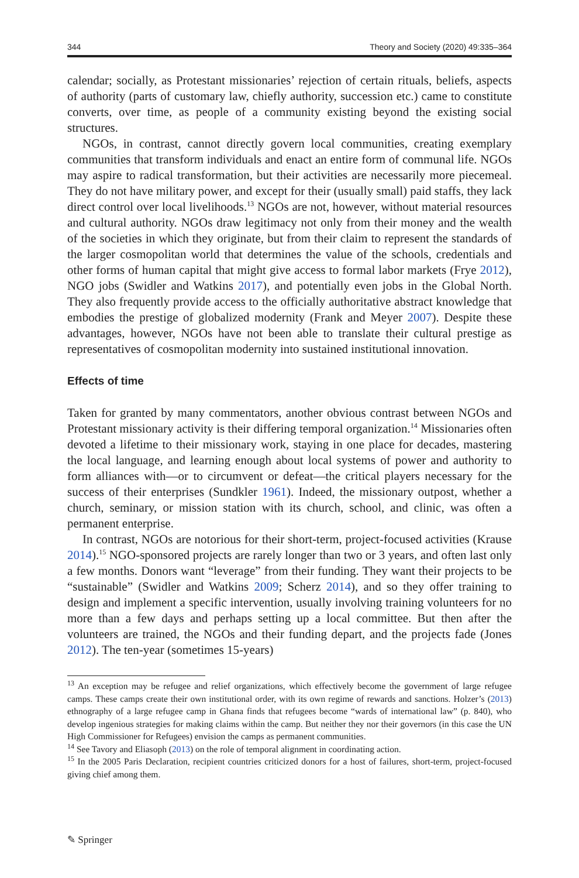344 Theory and Society (2020) 49:335–364
calendar; socially, as Protestant missionaries’ rejection of certain rituals, beliefs, aspects of authority (parts of customary law, chiefly authority, succession etc.) came to constitute converts, over time, as people of a community existing beyond the existing social structures.
NGOs, in contrast, cannot directly govern local communities, creating exemplary communities that transform individuals and enact an entire form of communal life. NGOs may aspire to radical transformation, but their activities are necessarily more piecemeal. They do not have military power, and except for their (usually small) paid staffs, they lack direct control over local livelihoods.<sup>13</sup> NGOs are not, however, without material resources and cultural authority. NGOs draw legitimacy not only from their money and the wealth of the societies in which they originate, but from their claim to represent the standards of the larger cosmopolitan world that determines the value of the schools, credentials and other forms of human capital that might give access to formal labor markets (Frye 2012), NGO jobs (Swidler and Watkins 2017), and potentially even jobs in the Global North. They also frequently provide access to the officially authoritative abstract knowledge that embodies the prestige of globalized modernity (Frank and Meyer 2007). Despite these advantages, however, NGOs have not been able to translate their cultural prestige as representatives of cosmopolitan modernity into sustained institutional innovation.
Effects of time
Taken for granted by many commentators, another obvious contrast between NGOs and Protestant missionary activity is their differing temporal organization.<sup>14</sup> Missionaries often devoted a lifetime to their missionary work, staying in one place for decades, mastering the local language, and learning enough about local systems of power and authority to form alliances with—or to circumvent or defeat—the critical players necessary for the success of their enterprises (Sundkler 1961). Indeed, the missionary outpost, whether a church, seminary, or mission station with its church, school, and clinic, was often a permanent enterprise.
In contrast, NGOs are notorious for their short-term, project-focused activities (Krause 2014).<sup>15</sup> NGO-sponsored projects are rarely longer than two or 3 years, and often last only a few months. Donors want “leverage” from their funding. They want their projects to be “sustainable” (Swidler and Watkins 2009; Scherz 2014), and so they offer training to design and implement a specific intervention, usually involving training volunteers for no more than a few days and perhaps setting up a local committee. But then after the volunteers are trained, the NGOs and their funding depart, and the projects fade (Jones 2012). The ten-year (sometimes 15-years)
<sup>13</sup> An exception may be refugee and relief organizations, which effectively become the government of large refugee camps. These camps create their own institutional order, with its own regime of rewards and sanctions. Holzer’s (2013) ethnography of a large refugee camp in Ghana finds that refugees become “wards of international law” (p. 840), who develop ingenious strategies for making claims within the camp. But neither they nor their governors (in this case the UN High Commissioner for Refugees) envision the camps as permanent communities.
<sup>14</sup> See Tavory and Eliasoph (2013) on the role of temporal alignment in coordinating action.
<sup>15</sup> In the 2005 Paris Declaration, recipient countries criticized donors for a host of failures, short-term, project-focused giving chief among them.
✎ Springer